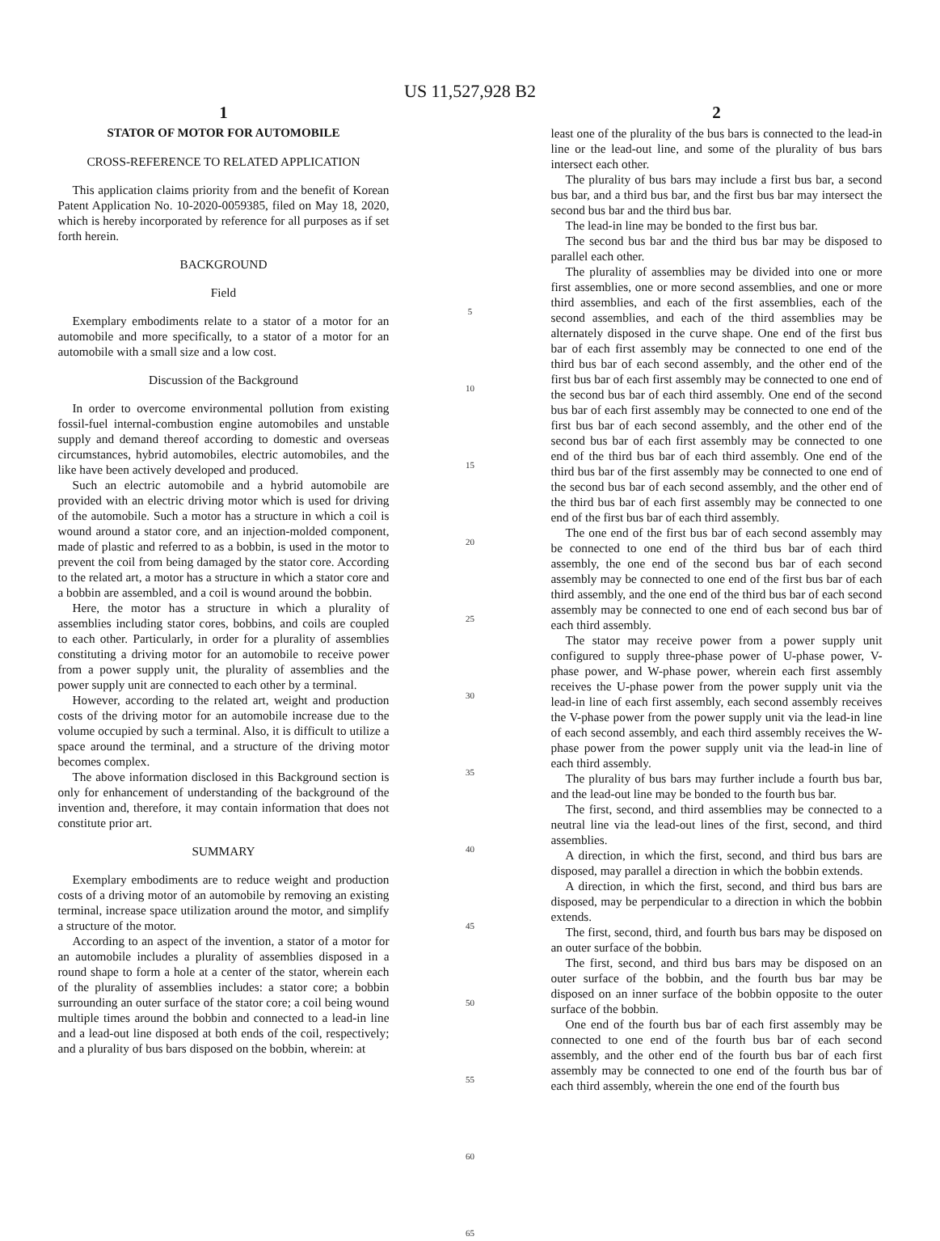US 11,527,928 B2
1
STATOR OF MOTOR FOR AUTOMOBILE
CROSS-REFERENCE TO RELATED APPLICATION
This application claims priority from and the benefit of Korean Patent Application No. 10-2020-0059385, filed on May 18, 2020, which is hereby incorporated by reference for all purposes as if set forth herein.
BACKGROUND
Field
Exemplary embodiments relate to a stator of a motor for an automobile and more specifically, to a stator of a motor for an automobile with a small size and a low cost.
Discussion of the Background
In order to overcome environmental pollution from existing fossil-fuel internal-combustion engine automobiles and unstable supply and demand thereof according to domestic and overseas circumstances, hybrid automobiles, electric automobiles, and the like have been actively developed and produced.
Such an electric automobile and a hybrid automobile are provided with an electric driving motor which is used for driving of the automobile. Such a motor has a structure in which a coil is wound around a stator core, and an injection-molded component, made of plastic and referred to as a bobbin, is used in the motor to prevent the coil from being damaged by the stator core. According to the related art, a motor has a structure in which a stator core and a bobbin are assembled, and a coil is wound around the bobbin.
Here, the motor has a structure in which a plurality of assemblies including stator cores, bobbins, and coils are coupled to each other. Particularly, in order for a plurality of assemblies constituting a driving motor for an automobile to receive power from a power supply unit, the plurality of assemblies and the power supply unit are connected to each other by a terminal.
However, according to the related art, weight and production costs of the driving motor for an automobile increase due to the volume occupied by such a terminal. Also, it is difficult to utilize a space around the terminal, and a structure of the driving motor becomes complex.
The above information disclosed in this Background section is only for enhancement of understanding of the background of the invention and, therefore, it may contain information that does not constitute prior art.
SUMMARY
Exemplary embodiments are to reduce weight and production costs of a driving motor of an automobile by removing an existing terminal, increase space utilization around the motor, and simplify a structure of the motor.
According to an aspect of the invention, a stator of a motor for an automobile includes a plurality of assemblies disposed in a round shape to form a hole at a center of the stator, wherein each of the plurality of assemblies includes: a stator core; a bobbin surrounding an outer surface of the stator core; a coil being wound multiple times around the bobbin and connected to a lead-in line and a lead-out line disposed at both ends of the coil, respectively; and a plurality of bus bars disposed on the bobbin, wherein: at
5
10
15
20
25
30
35
40
45
50
55
60
65
2
least one of the plurality of the bus bars is connected to the lead-in line or the lead-out line, and some of the plurality of bus bars intersect each other.
The plurality of bus bars may include a first bus bar, a second bus bar, and a third bus bar, and the first bus bar may intersect the second bus bar and the third bus bar.
The lead-in line may be bonded to the first bus bar.
The second bus bar and the third bus bar may be disposed to parallel each other.
The plurality of assemblies may be divided into one or more first assemblies, one or more second assemblies, and one or more third assemblies, and each of the first assemblies, each of the second assemblies, and each of the third assemblies may be alternately disposed in the curve shape. One end of the first bus bar of each first assembly may be connected to one end of the third bus bar of each second assembly, and the other end of the first bus bar of each first assembly may be connected to one end of the second bus bar of each third assembly. One end of the second bus bar of each first assembly may be connected to one end of the first bus bar of each second assembly, and the other end of the second bus bar of each first assembly may be connected to one end of the third bus bar of each third assembly. One end of the third bus bar of the first assembly may be connected to one end of the second bus bar of each second assembly, and the other end of the third bus bar of each first assembly may be connected to one end of the first bus bar of each third assembly.
The one end of the first bus bar of each second assembly may be connected to one end of the third bus bar of each third assembly, the one end of the second bus bar of each second assembly may be connected to one end of the first bus bar of each third assembly, and the one end of the third bus bar of each second assembly may be connected to one end of each second bus bar of each third assembly.
The stator may receive power from a power supply unit configured to supply three-phase power of U-phase power, V-phase power, and W-phase power, wherein each first assembly receives the U-phase power from the power supply unit via the lead-in line of each first assembly, each second assembly receives the V-phase power from the power supply unit via the lead-in line of each second assembly, and each third assembly receives the W-phase power from the power supply unit via the lead-in line of each third assembly.
The plurality of bus bars may further include a fourth bus bar, and the lead-out line may be bonded to the fourth bus bar.
The first, second, and third assemblies may be connected to a neutral line via the lead-out lines of the first, second, and third assemblies.
A direction, in which the first, second, and third bus bars are disposed, may parallel a direction in which the bobbin extends.
A direction, in which the first, second, and third bus bars are disposed, may be perpendicular to a direction in which the bobbin extends.
The first, second, third, and fourth bus bars may be disposed on an outer surface of the bobbin.
The first, second, and third bus bars may be disposed on an outer surface of the bobbin, and the fourth bus bar may be disposed on an inner surface of the bobbin opposite to the outer surface of the bobbin.
One end of the fourth bus bar of each first assembly may be connected to one end of the fourth bus bar of each second assembly, and the other end of the fourth bus bar of each first assembly may be connected to one end of the fourth bus bar of each third assembly, wherein the one end of the fourth bus